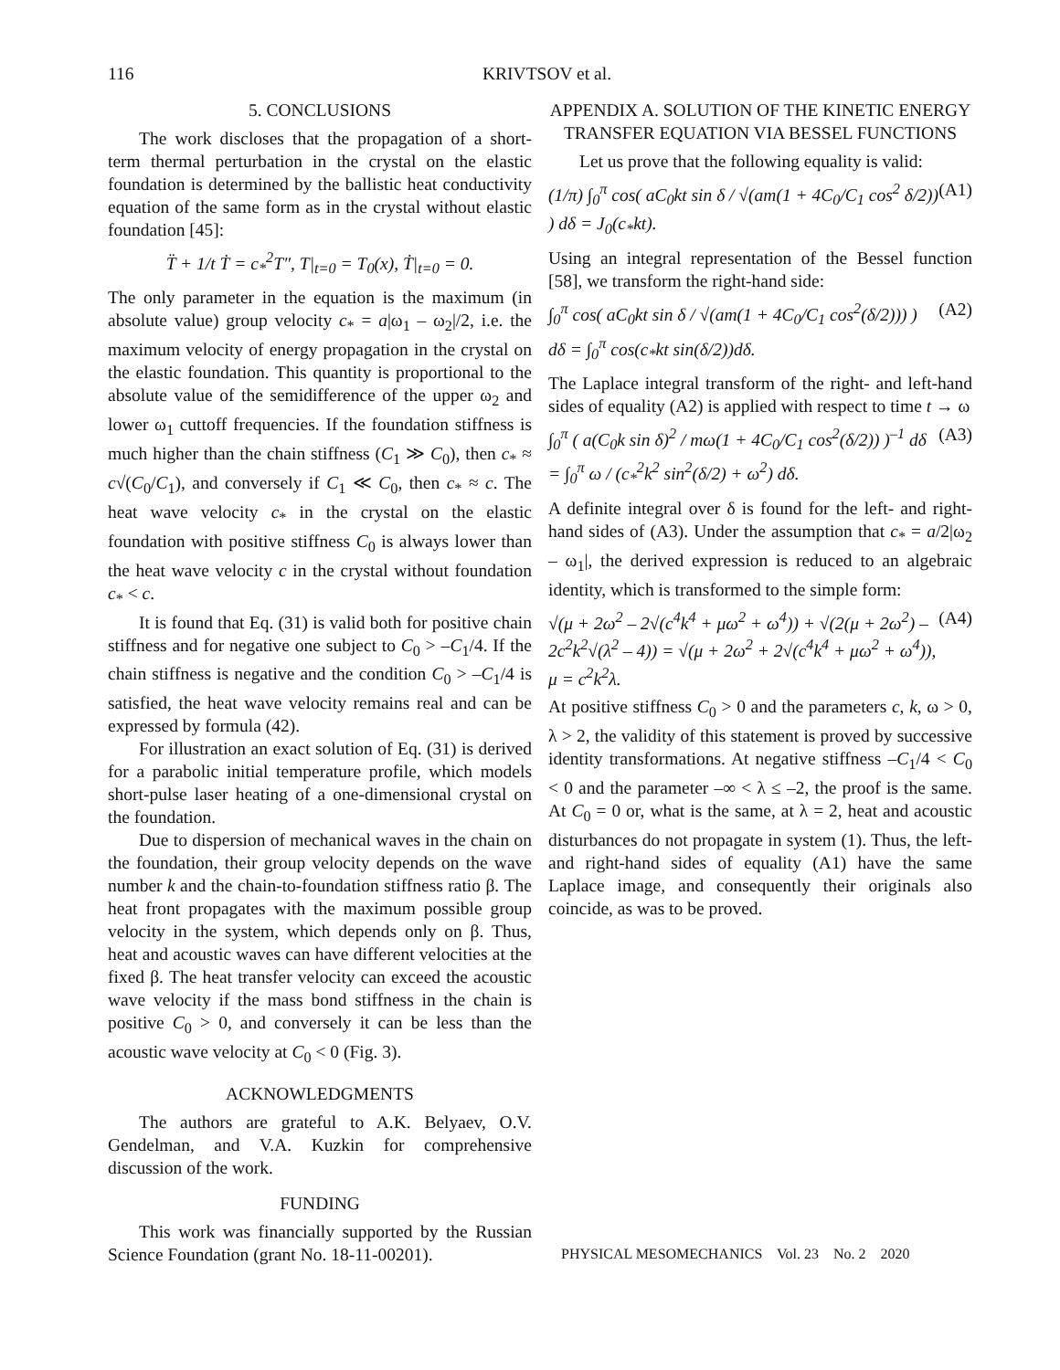116 KRIVTSOV et al.
5. CONCLUSIONS
The work discloses that the propagation of a short-term thermal perturbation in the crystal on the elastic foundation is determined by the ballistic heat conductivity equation of the same form as in the crystal without elastic foundation [45]:
T̈ + 1/t Ṫ = c<sub>*</sub><sup>2</sup>T″, T|<sub>t=0</sub> = T<sub>0</sub>(x), Ṫ|<sub>t=0</sub> = 0.
The only parameter in the equation is the maximum (in absolute value) group velocity c<sub>*</sub> = a|ω<sub>1</sub> – ω<sub>2</sub>|/2, i.e. the maximum velocity of energy propagation in the crystal on the elastic foundation. This quantity is proportional to the absolute value of the semidifference of the upper ω<sub>2</sub> and lower ω<sub>1</sub> cuttoff frequencies. If the foundation stiffness is much higher than the chain stiffness (C<sub>1</sub> ≫ C<sub>0</sub>), then c<sub>*</sub> ≈ c√(C<sub>0</sub>/C<sub>1</sub>), and conversely if C<sub>1</sub> ≪ C<sub>0</sub>, then c<sub>*</sub> ≈ c. The heat wave velocity c<sub>*</sub> in the crystal on the elastic foundation with positive stiffness C<sub>0</sub> is always lower than the heat wave velocity c in the crystal without foundation c<sub>*</sub> < c.
It is found that Eq. (31) is valid both for positive chain stiffness and for negative one subject to C<sub>0</sub> > –C<sub>1</sub>/4. If the chain stiffness is negative and the condition C<sub>0</sub> > –C<sub>1</sub>/4 is satisfied, the heat wave velocity remains real and can be expressed by formula (42).
For illustration an exact solution of Eq. (31) is derived for a parabolic initial temperature profile, which models short-pulse laser heating of a one-dimensional crystal on the foundation.
Due to dispersion of mechanical waves in the chain on the foundation, their group velocity depends on the wave number k and the chain-to-foundation stiffness ratio β. The heat front propagates with the maximum possible group velocity in the system, which depends only on β. Thus, heat and acoustic waves can have different velocities at the fixed β. The heat transfer velocity can exceed the acoustic wave velocity if the mass bond stiffness in the chain is positive C<sub>0</sub> > 0, and conversely it can be less than the acoustic wave velocity at C<sub>0</sub> < 0 (Fig. 3).
ACKNOWLEDGMENTS
The authors are grateful to A.K. Belyaev, O.V. Gendelman, and V.A. Kuzkin for comprehensive discussion of the work.
FUNDING
This work was financially supported by the Russian Science Foundation (grant No. 18-11-00201).
APPENDIX A. SOLUTION OF THE KINETIC ENERGY TRANSFER EQUATION VIA BESSEL FUNCTIONS
Let us prove that the following equality is valid:
(1/π) ∫<sub>0</sub><sup>π</sup> cos( aC<sub>0</sub>kt sin δ / √(am(1 + 4C<sub>0</sub>/C<sub>1</sub> cos<sup>2</sup> δ/2)) ) dδ = J<sub>0</sub>(c<sub>*</sub>kt). (A1)
Using an integral representation of the Bessel function [58], we transform the right-hand side:
∫<sub>0</sub><sup>π</sup> cos( aC<sub>0</sub>kt sin δ / √(am(1 + 4C<sub>0</sub>/C<sub>1</sub> cos<sup>2</sup>(δ/2))) ) dδ = ∫<sub>0</sub><sup>π</sup> cos(c<sub>*</sub>kt sin(δ/2))dδ. (A2)
The Laplace integral transform of the right- and left-hand sides of equality (A2) is applied with respect to time t → ω
∫<sub>0</sub><sup>π</sup> ( a(C<sub>0</sub>k sin δ)<sup>2</sup> / mω(1 + 4C<sub>0</sub>/C<sub>1</sub> cos<sup>2</sup>(δ/2)) )<sup>–1</sup> dδ = ∫<sub>0</sub><sup>π</sup> ω / (c<sub>*</sub><sup>2</sup>k<sup>2</sup> sin<sup>2</sup>(δ/2) + ω<sup>2</sup>) dδ. (A3)
A definite integral over δ is found for the left- and right-hand sides of (A3). Under the assumption that c<sub>*</sub> = a/2|ω<sub>2</sub> – ω<sub>1</sub>|, the derived expression is reduced to an algebraic identity, which is transformed to the simple form:
√(μ + 2ω<sup>2</sup> – 2√(c<sup>4</sup>k<sup>4</sup> + μω<sup>2</sup> + ω<sup>4</sup>)) + √(2(μ + 2ω<sup>2</sup>) – 2c<sup>2</sup>k<sup>2</sup>√(λ<sup>2</sup> – 4)) = √(μ + 2ω<sup>2</sup> + 2√(c<sup>4</sup>k<sup>4</sup> + μω<sup>2</sup> + ω<sup>4</sup>)), μ = c<sup>2</sup>k<sup>2</sup>λ. (A4)
At positive stiffness C<sub>0</sub> > 0 and the parameters c, k, ω > 0, λ > 2, the validity of this statement is proved by successive identity transformations. At negative stiffness –C<sub>1</sub>/4 < C<sub>0</sub> < 0 and the parameter –∞ < λ ≤ –2, the proof is the same. At C<sub>0</sub> = 0 or, what is the same, at λ = 2, heat and acoustic disturbances do not propagate in system (1). Thus, the left- and right-hand sides of equality (A1) have the same Laplace image, and consequently their originals also coincide, as was to be proved.
PHYSICAL MESOMECHANICS Vol. 23 No. 2 2020